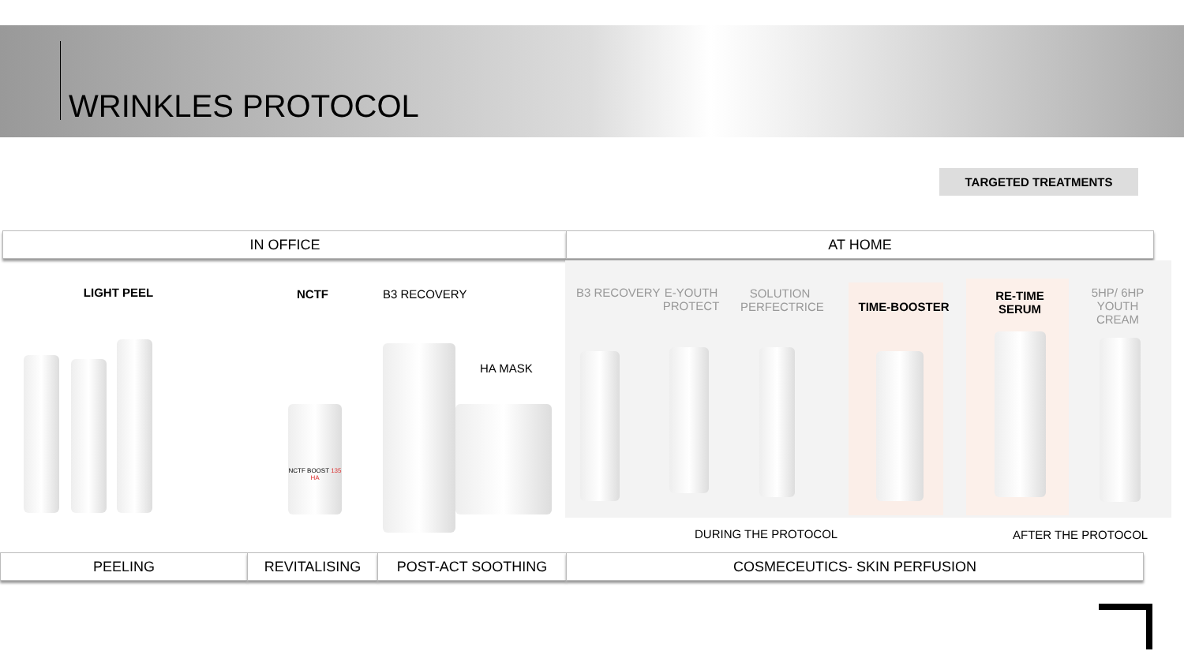WRINKLES PROTOCOL
TARGETED TREATMENTS
IN OFFICE AT HOME
LIGHT PEEL NCTF B3 RECOVERY
HA MASK
B3 RECOVERY
E-YOUTH PROTECT
SOLUTION PERFECTRICE
TIME-BOOSTER
RE-TIME SERUM
5HP/ 6HP YOUTH CREAM
NCTF BOOST 135 HA
DURING THE PROTOCOL AFTER THE PROTOCOL
PEELING REVITALISING POST-ACT SOOTHING COSMECEUTICS- SKIN PERFUSION